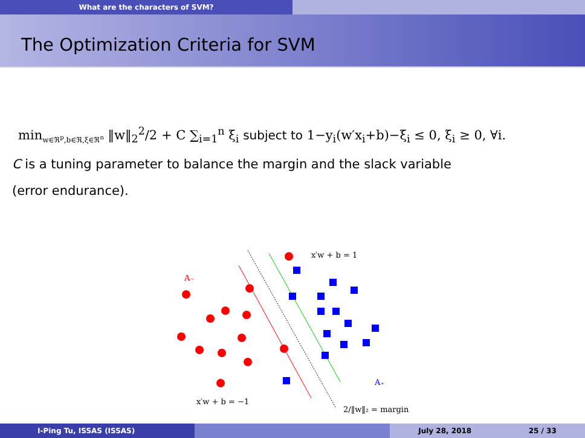What are the characters of SVM?
The Optimization Criteria for SVM
min<sub>w∈ℜ<sup>p</sup>,b∈ℜ,ξ∈ℜ<sup>n</sup></sub> ‖w‖<sub>2</sub><sup>2</sup>/2 + C ∑<sub>i=1</sub><sup>n</sup> ξ<sub>i</sub> subject to 1−y<sub>i</sub>(w′x<sub>i</sub>+b)−ξ<sub>i</sub> ≤ 0, ξ<sub>i</sub> ≥ 0, ∀i.
C is a tuning parameter to balance the margin and the slack variable
(error endurance).
x′w + b = 1
A₋
A₊
x′w + b = −1
2/‖w‖₂ = margin
I-Ping Tu, ISSAS (ISSAS) July 28, 2018 25 / 33